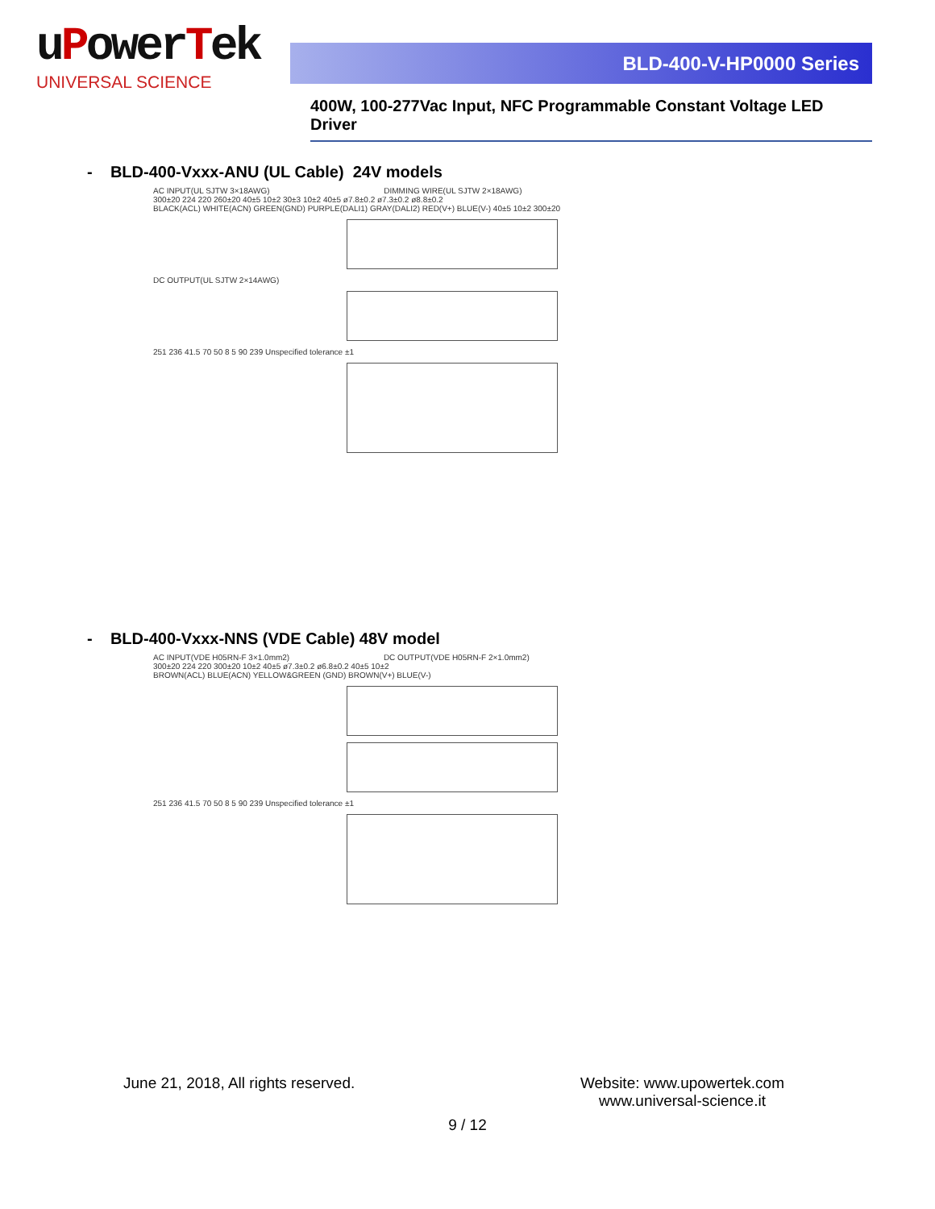uPowerTek
UNIVERSAL SCIENCE
BLD-400-V-HP0000 Series
400W, 100-277Vac Input, NFC Programmable Constant Voltage LED Driver
- BLD-400-Vxxx-ANU (UL Cable) 24V models
AC INPUT(UL SJTW 3×18AWG) DIMMING WIRE(UL SJTW 2×18AWG)
300±20 224 220 260±20 40±5 10±2 30±3 10±2 40±5 ø7.8±0.2 ø7.3±0.2 ø8.8±0.2
BLACK(ACL) WHITE(ACN) GREEN(GND) PURPLE(DALI1) GRAY(DALI2) RED(V+) BLUE(V-) 40±5 10±2 300±20
DC OUTPUT(UL SJTW 2×14AWG)
251 236 41.5 70 50 8 5 90 239 Unspecified tolerance ±1
- BLD-400-Vxxx-NNS (VDE Cable) 48V model
AC INPUT(VDE H05RN-F 3×1.0mm2) DC OUTPUT(VDE H05RN-F 2×1.0mm2)
300±20 224 220 300±20 10±2 40±5 ø7.3±0.2 ø6.8±0.2 40±5 10±2
BROWN(ACL) BLUE(ACN) YELLOW&GREEN (GND) BROWN(V+) BLUE(V-)
251 236 41.5 70 50 8 5 90 239 Unspecified tolerance ±1
June 21, 2018, All rights reserved.
Website: www.upowertek.com
www.universal-science.it
9 / 12